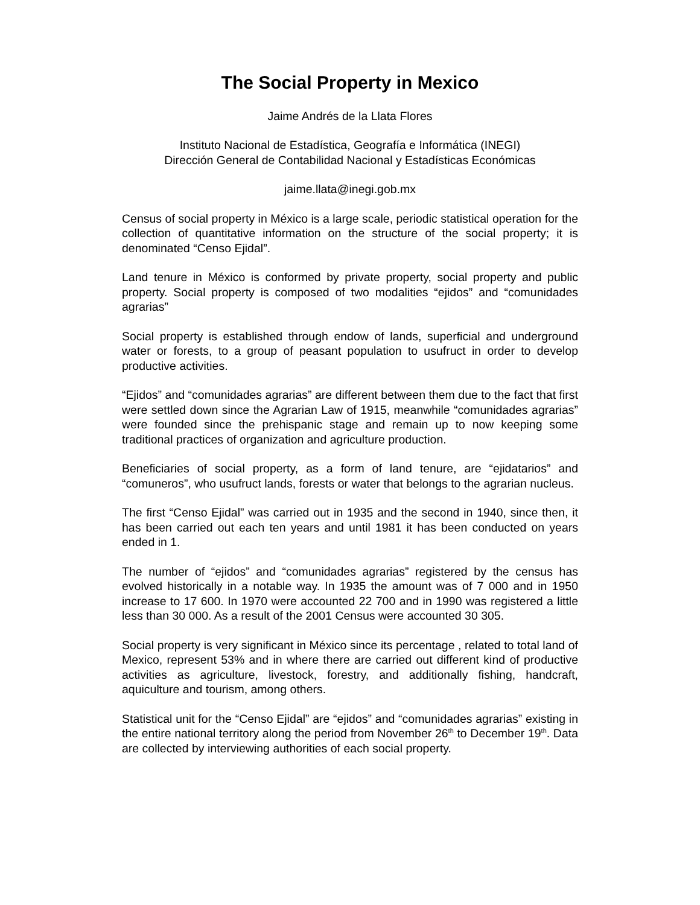The Social Property in Mexico
Jaime Andrés de la Llata Flores
Instituto Nacional de Estadística, Geografía e Informática (INEGI)
Dirección General de Contabilidad Nacional y Estadísticas Económicas
jaime.llata@inegi.gob.mx
Census of social property in México is a large scale, periodic statistical operation for the collection of quantitative information on the structure of the social property; it is denominated “Censo Ejidal”.
Land tenure in México is conformed by private property, social property and public property. Social property is composed of two modalities “ejidos” and “comunidades agrarias”
Social property is established through endow of lands, superficial and underground water or forests, to a group of peasant population to usufruct in order to develop productive activities.
“Ejidos” and “comunidades agrarias” are different between them due to the fact that first were settled down since the Agrarian Law of 1915, meanwhile “comunidades agrarias” were founded since the prehispanic stage and remain up to now keeping some traditional practices of organization and agriculture production.
Beneficiaries of social property, as a form of land tenure, are “ejidatarios” and “comuneros”, who usufruct lands, forests or water that belongs to the agrarian nucleus.
The first “Censo Ejidal” was carried out in 1935 and the second in 1940, since then, it has been carried out each ten years and until 1981 it has been conducted on years ended in 1.
The number of “ejidos” and “comunidades agrarias” registered by the census has evolved historically in a notable way. In 1935 the amount was of 7 000 and in 1950 increase to 17 600. In 1970 were accounted 22 700 and in 1990 was registered a little less than 30 000. As a result of the 2001 Census were accounted 30 305.
Social property is very significant in México since its percentage , related to total land of Mexico, represent 53% and in where there are carried out different kind of productive activities as agriculture, livestock, forestry, and additionally fishing, handcraft, aquiculture and tourism, among others.
Statistical unit for the “Censo Ejidal” are “ejidos” and “comunidades agrarias” existing in the entire national territory along the period from November 26<sup>th</sup> to December 19<sup>th</sup>. Data are collected by interviewing authorities of each social property.